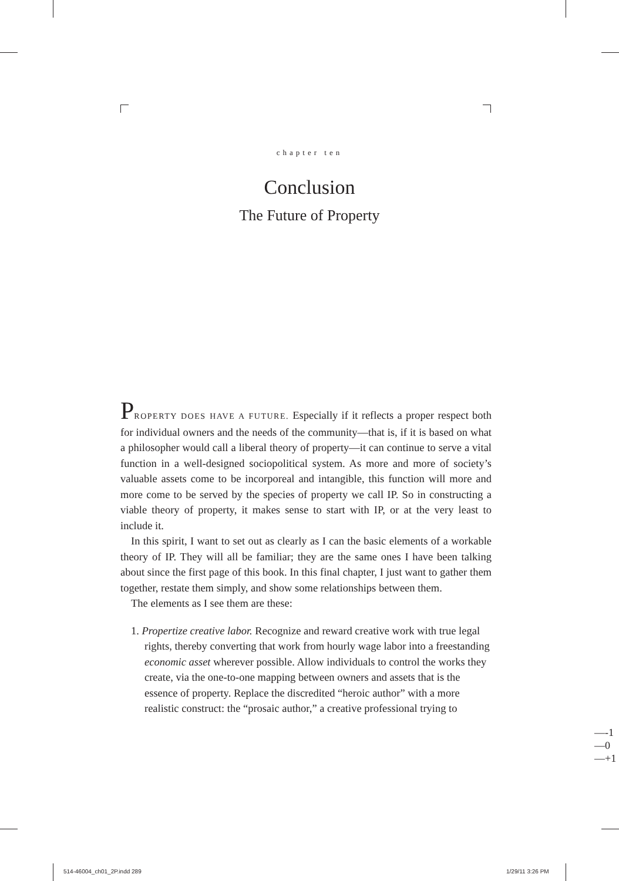chapter ten
Conclusion
The Future of Property
PROPERTY DOES HAVE A FUTURE. Especially if it reflects a proper respect both for individual owners and the needs of the community—that is, if it is based on what a philosopher would call a liberal theory of property—it can continue to serve a vital function in a well-designed sociopolitical system. As more and more of society’s valuable assets come to be incorporeal and intangible, this function will more and more come to be served by the species of property we call IP. So in constructing a viable theory of property, it makes sense to start with IP, or at the very least to include it.
In this spirit, I want to set out as clearly as I can the basic elements of a workable theory of IP. They will all be familiar; they are the same ones I have been talking about since the first page of this book. In this final chapter, I just want to gather them together, restate them simply, and show some relationships between them.
The elements as I see them are these:
1. Propertize creative labor. Recognize and reward creative work with true legal rights, thereby converting that work from hourly wage labor into a freestanding economic asset wherever possible. Allow individuals to control the works they create, via the one-to-one mapping between owners and assets that is the essence of property. Replace the discredited “heroic author” with a more realistic construct: the “prosaic author,” a creative professional trying to
—-1
—0
—+1
514-46004_ch01_2P.indd 289 1/29/11 3:26 PM